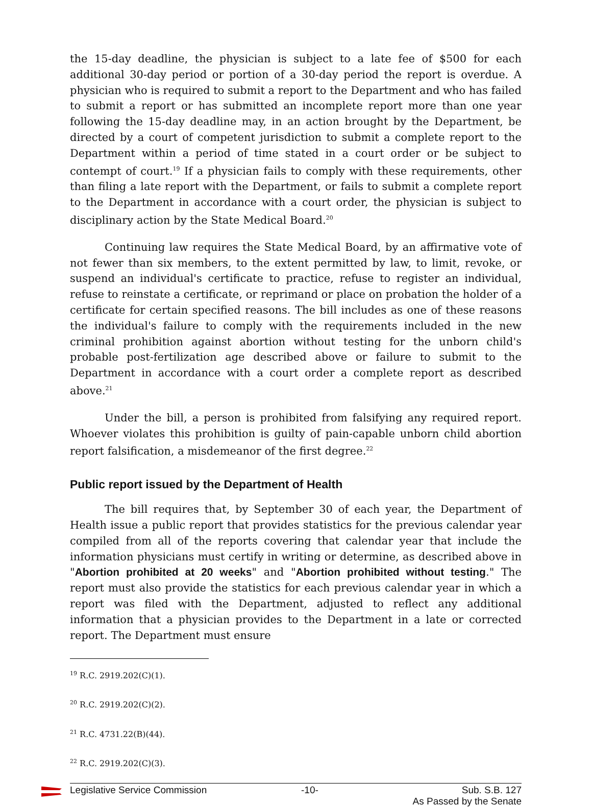the 15-day deadline, the physician is subject to a late fee of $500 for each additional 30-day period or portion of a 30-day period the report is overdue. A physician who is required to submit a report to the Department and who has failed to submit a report or has submitted an incomplete report more than one year following the 15-day deadline may, in an action brought by the Department, be directed by a court of competent jurisdiction to submit a complete report to the Department within a period of time stated in a court order or be subject to contempt of court.<sup>19</sup> If a physician fails to comply with these requirements, other than filing a late report with the Department, or fails to submit a complete report to the Department in accordance with a court order, the physician is subject to disciplinary action by the State Medical Board.<sup>20</sup>
Continuing law requires the State Medical Board, by an affirmative vote of not fewer than six members, to the extent permitted by law, to limit, revoke, or suspend an individual's certificate to practice, refuse to register an individual, refuse to reinstate a certificate, or reprimand or place on probation the holder of a certificate for certain specified reasons. The bill includes as one of these reasons the individual's failure to comply with the requirements included in the new criminal prohibition against abortion without testing for the unborn child's probable post-fertilization age described above or failure to submit to the Department in accordance with a court order a complete report as described above.<sup>21</sup>
Under the bill, a person is prohibited from falsifying any required report. Whoever violates this prohibition is guilty of pain-capable unborn child abortion report falsification, a misdemeanor of the first degree.<sup>22</sup>
Public report issued by the Department of Health
The bill requires that, by September 30 of each year, the Department of Health issue a public report that provides statistics for the previous calendar year compiled from all of the reports covering that calendar year that include the information physicians must certify in writing or determine, as described above in "Abortion prohibited at 20 weeks" and "Abortion prohibited without testing." The report must also provide the statistics for each previous calendar year in which a report was filed with the Department, adjusted to reflect any additional information that a physician provides to the Department in a late or corrected report. The Department must ensure
<sup>19</sup> R.C. 2919.202(C)(1).
<sup>20</sup> R.C. 2919.202(C)(2).
<sup>21</sup> R.C. 4731.22(B)(44).
<sup>22</sup> R.C. 2919.202(C)(3).
Legislative Service Commission -10- Sub. S.B. 127
As Passed by the Senate